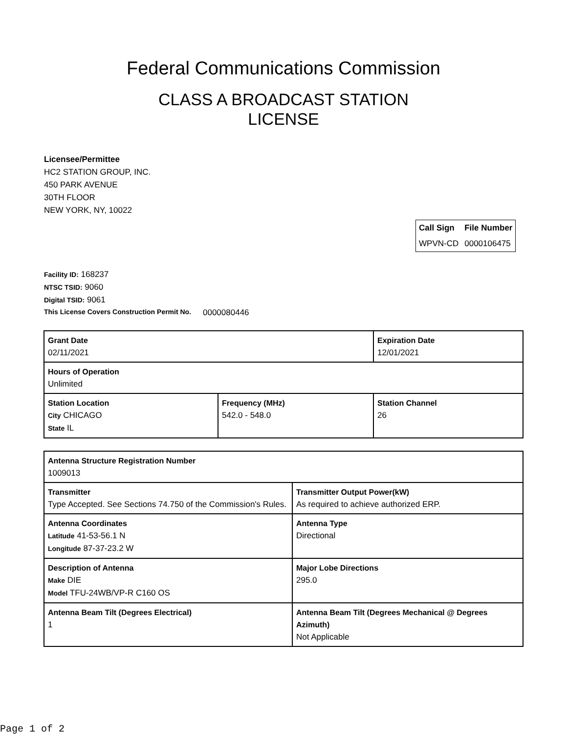Federal Communications Commission
CLASS A BROADCAST STATION LICENSE
Licensee/Permittee
HC2 STATION GROUP, INC.
450 PARK AVENUE
30TH FLOOR
NEW YORK, NY, 10022
| Call Sign | File Number |
| --- | --- |
| WPVN-CD | 0000106475 |
Facility ID: 168237
NTSC TSID: 9060
Digital TSID: 9061
This License Covers Construction Permit No. 0000080446
| Grant Date 02/11/2021 | | Expiration Date 12/01/2021 | |
| Hours of Operation Unlimited | | | |
| Station Location City CHICAGO State IL | Frequency (MHz) 542.0 - 548.0 | | Station Channel 26 |
| Antenna Structure Registration Number 1009013 | |
| Transmitter Type Accepted. See Sections 74.750 of the Commission's Rules. | Transmitter Output Power(kW) As required to achieve authorized ERP. |
| Antenna Coordinates Latitude 41-53-56.1 N Longitude 87-37-23.2 W | Antenna Type Directional |
| Description of Antenna Make DIE Model TFU-24WB/VP-R C160 OS | Major Lobe Directions 295.0 |
| Antenna Beam Tilt (Degrees Electrical) 1 | Antenna Beam Tilt (Degrees Mechanical @ Degrees Azimuth) Not Applicable |
Page 1 of 2